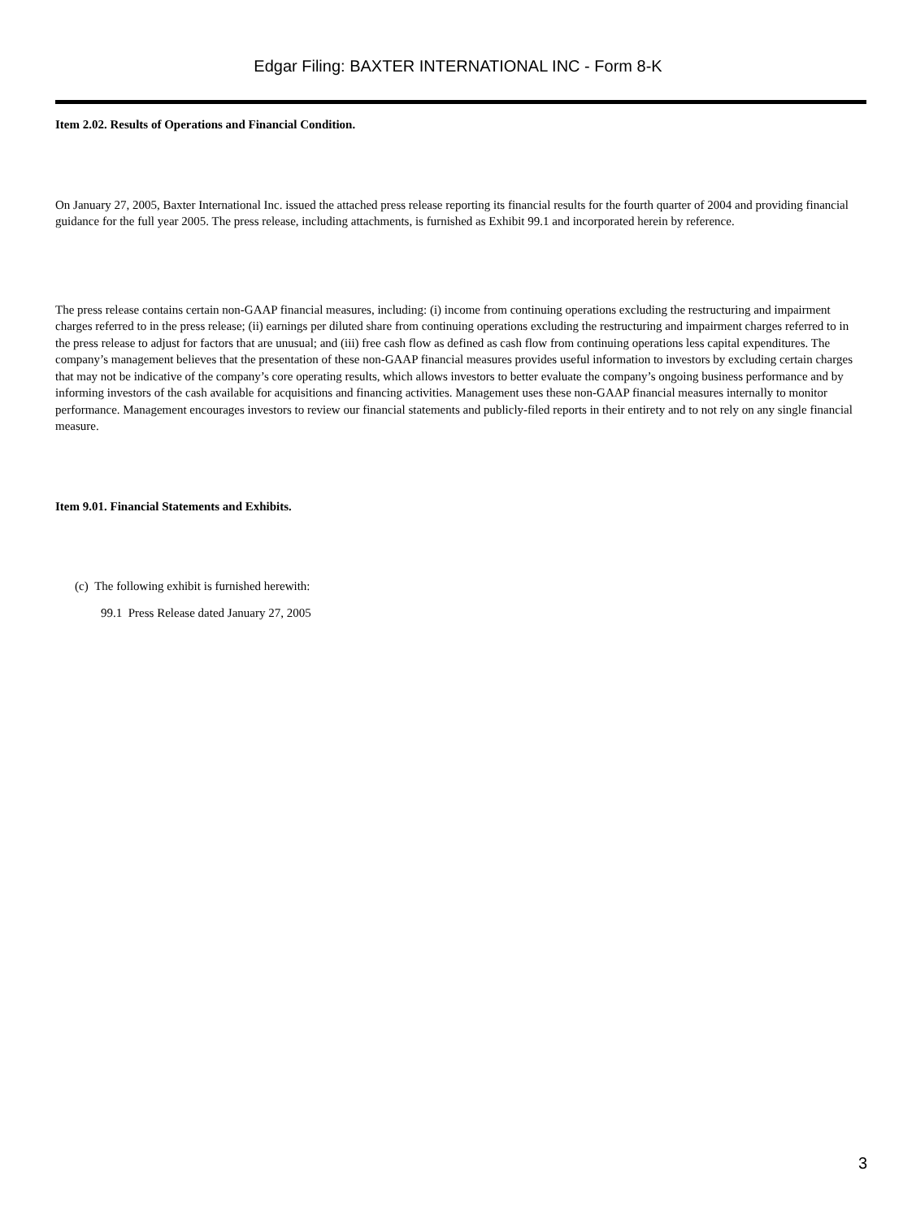Edgar Filing: BAXTER INTERNATIONAL INC - Form 8-K
Item 2.02. Results of Operations and Financial Condition.
On January 27, 2005, Baxter International Inc. issued the attached press release reporting its financial results for the fourth quarter of 2004 and providing financial guidance for the full year 2005. The press release, including attachments, is furnished as Exhibit 99.1 and incorporated herein by reference.
The press release contains certain non-GAAP financial measures, including: (i) income from continuing operations excluding the restructuring and impairment charges referred to in the press release; (ii) earnings per diluted share from continuing operations excluding the restructuring and impairment charges referred to in the press release to adjust for factors that are unusual; and (iii) free cash flow as defined as cash flow from continuing operations less capital expenditures. The company’s management believes that the presentation of these non-GAAP financial measures provides useful information to investors by excluding certain charges that may not be indicative of the company’s core operating results, which allows investors to better evaluate the company’s ongoing business performance and by informing investors of the cash available for acquisitions and financing activities. Management uses these non-GAAP financial measures internally to monitor performance. Management encourages investors to review our financial statements and publicly-filed reports in their entirety and to not rely on any single financial measure.
Item 9.01. Financial Statements and Exhibits.
(c) The following exhibit is furnished herewith:
99.1 Press Release dated January 27, 2005
3